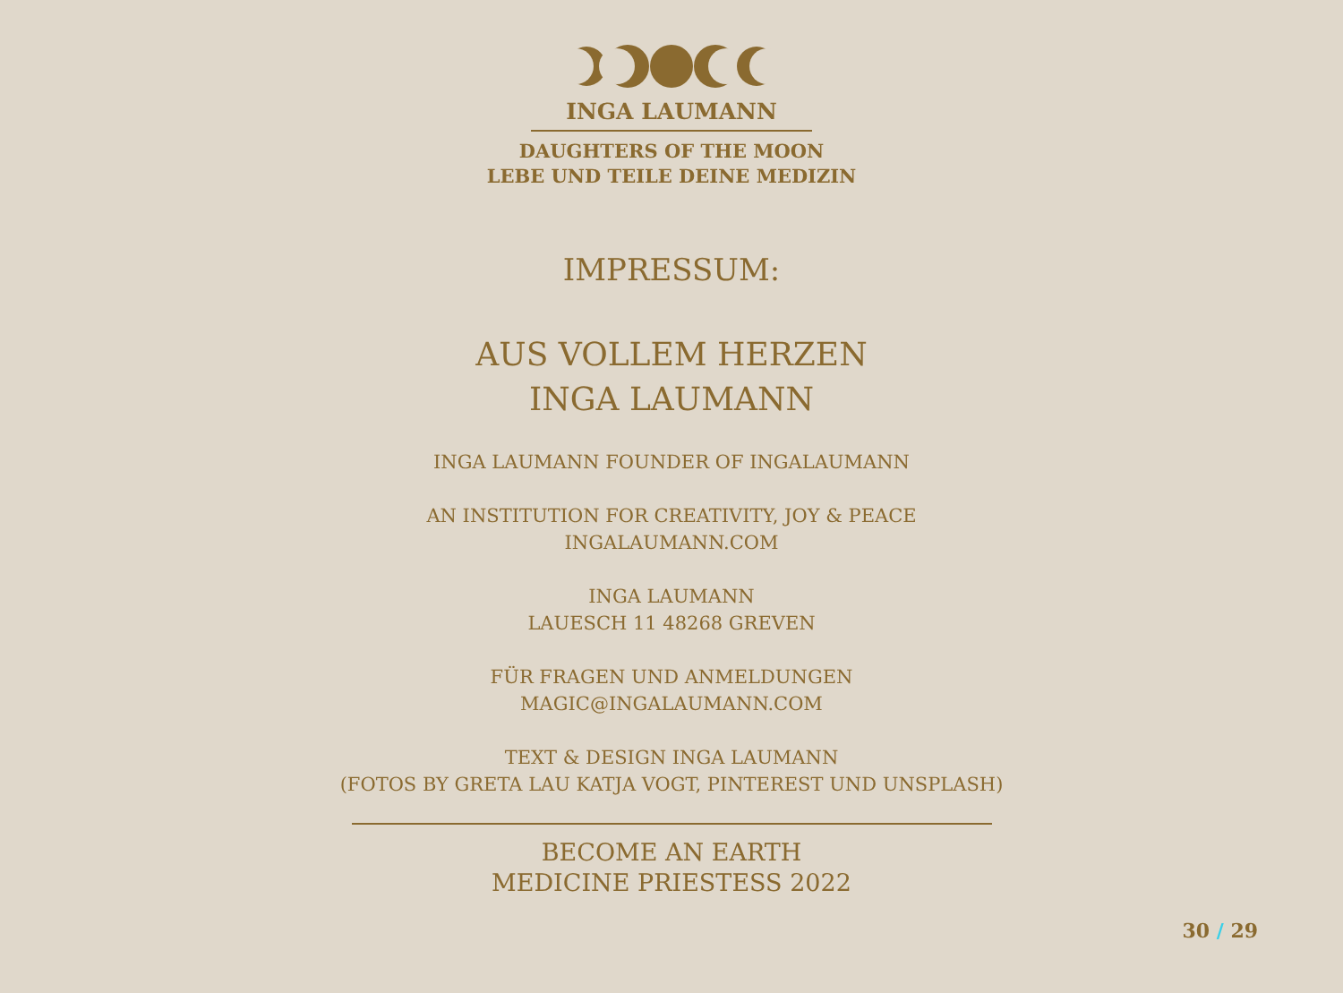INGA LAUMANN
DAUGHTERS OF THE MOON
LEBE UND TEILE DEINE MEDIZIN
IMPRESSUM:
AUS VOLLEM HERZEN
INGA LAUMANN
INGA LAUMANN FOUNDER OF INGALAUMANN
AN INSTITUTION FOR CREATIVITY, JOY & PEACE
INGALAUMANN.COM
INGA LAUMANN
LAUESCH 11 48268 GREVEN
FÜR FRAGEN UND ANMELDUNGEN
MAGIC@INGALAUMANN.COM
TEXT & DESIGN INGA LAUMANN
(FOTOS BY GRETA LAU KATJA VOGT, PINTEREST UND UNSPLASH)
BECOME AN EARTH
MEDICINE PRIESTESS 2022
30 / 29